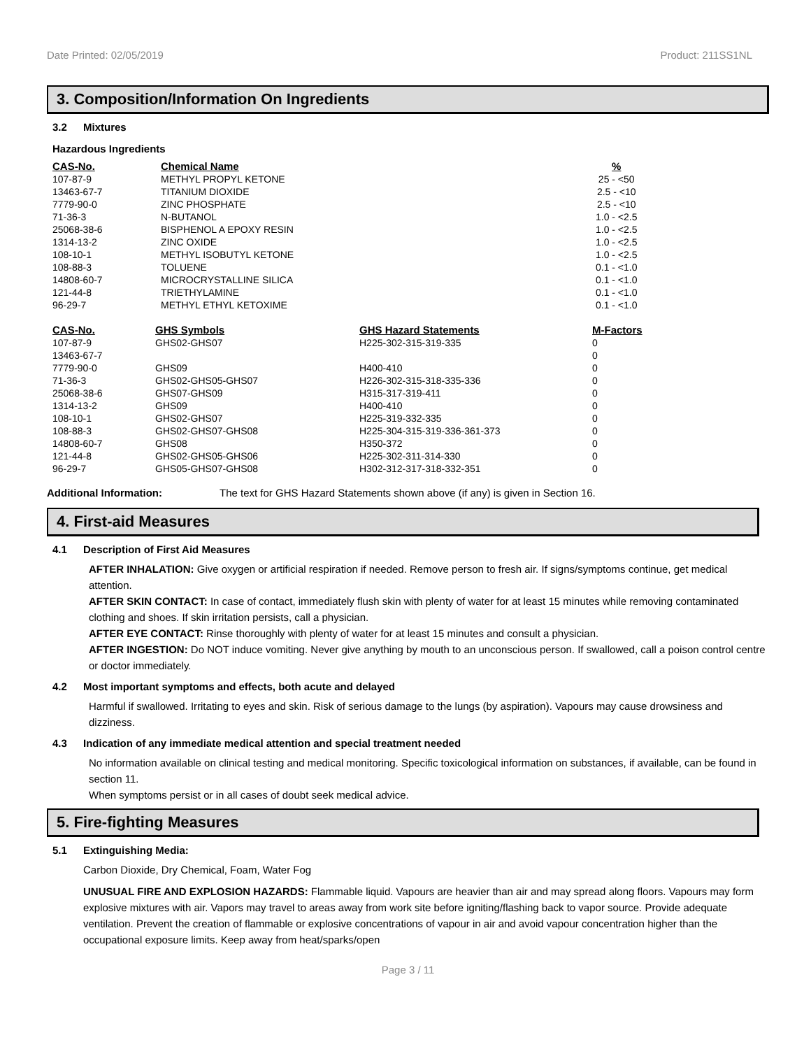Date Printed: 02/05/2019 Product: 211SS1NL
3. Composition/Information On Ingredients
3.2 Mixtures
Hazardous Ingredients
| CAS-No. | Chemical Name | % |
| --- | --- | --- |
| 107-87-9 | METHYL PROPYL KETONE | 25 - <50 |
| 13463-67-7 | TITANIUM DIOXIDE | 2.5 - <10 |
| 7779-90-0 | ZINC PHOSPHATE | 2.5 - <10 |
| 71-36-3 | N-BUTANOL | 1.0 - <2.5 |
| 25068-38-6 | BISPHENOL A EPOXY RESIN | 1.0 - <2.5 |
| 1314-13-2 | ZINC OXIDE | 1.0 - <2.5 |
| 108-10-1 | METHYL ISOBUTYL KETONE | 1.0 - <2.5 |
| 108-88-3 | TOLUENE | 0.1 - <1.0 |
| 14808-60-7 | MICROCRYSTALLINE SILICA | 0.1 - <1.0 |
| 121-44-8 | TRIETHYLAMINE | 0.1 - <1.0 |
| 96-29-7 | METHYL ETHYL KETOXIME | 0.1 - <1.0 |
| CAS-No. | GHS Symbols | GHS Hazard Statements | M-Factors |
| --- | --- | --- | --- |
| 107-87-9 | GHS02-GHS07 | H225-302-315-319-335 | 0 |
| 13463-67-7 | | | 0 |
| 7779-90-0 | GHS09 | H400-410 | 0 |
| 71-36-3 | GHS02-GHS05-GHS07 | H226-302-315-318-335-336 | 0 |
| 25068-38-6 | GHS07-GHS09 | H315-317-319-411 | 0 |
| 1314-13-2 | GHS09 | H400-410 | 0 |
| 108-10-1 | GHS02-GHS07 | H225-319-332-335 | 0 |
| 108-88-3 | GHS02-GHS07-GHS08 | H225-304-315-319-336-361-373 | 0 |
| 14808-60-7 | GHS08 | H350-372 | 0 |
| 121-44-8 | GHS02-GHS05-GHS06 | H225-302-311-314-330 | 0 |
| 96-29-7 | GHS05-GHS07-GHS08 | H302-312-317-318-332-351 | 0 |
Additional Information: The text for GHS Hazard Statements shown above (if any) is given in Section 16.
4. First-aid Measures
4.1 Description of First Aid Measures
AFTER INHALATION: Give oxygen or artificial respiration if needed. Remove person to fresh air. If signs/symptoms continue, get medical attention.
AFTER SKIN CONTACT: In case of contact, immediately flush skin with plenty of water for at least 15 minutes while removing contaminated clothing and shoes. If skin irritation persists, call a physician.
AFTER EYE CONTACT: Rinse thoroughly with plenty of water for at least 15 minutes and consult a physician.
AFTER INGESTION: Do NOT induce vomiting. Never give anything by mouth to an unconscious person. If swallowed, call a poison control centre or doctor immediately.
4.2 Most important symptoms and effects, both acute and delayed
Harmful if swallowed. Irritating to eyes and skin. Risk of serious damage to the lungs (by aspiration). Vapours may cause drowsiness and dizziness.
4.3 Indication of any immediate medical attention and special treatment needed
No information available on clinical testing and medical monitoring. Specific toxicological information on substances, if available, can be found in section 11.
When symptoms persist or in all cases of doubt seek medical advice.
5. Fire-fighting Measures
5.1 Extinguishing Media:
Carbon Dioxide, Dry Chemical, Foam, Water Fog
UNUSUAL FIRE AND EXPLOSION HAZARDS: Flammable liquid. Vapours are heavier than air and may spread along floors. Vapours may form explosive mixtures with air. Vapors may travel to areas away from work site before igniting/flashing back to vapor source. Provide adequate ventilation. Prevent the creation of flammable or explosive concentrations of vapour in air and avoid vapour concentration higher than the occupational exposure limits. Keep away from heat/sparks/open
Page 3 / 11